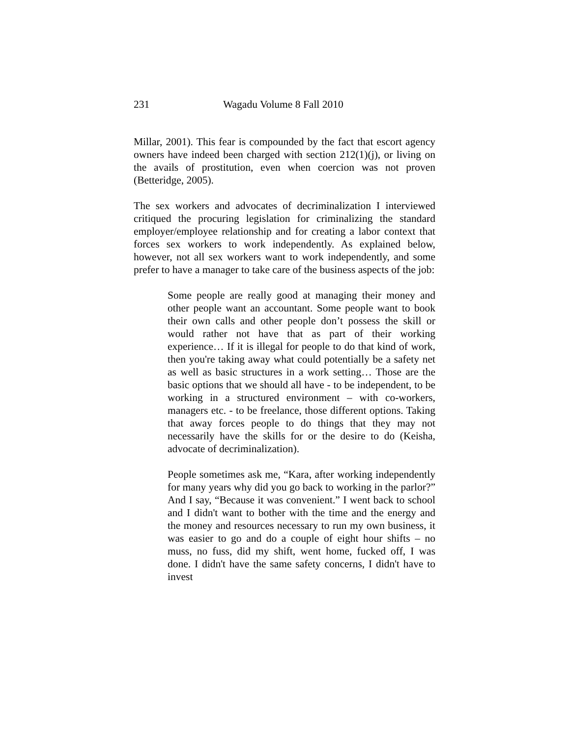231 Wagadu Volume 8 Fall 2010
Millar, 2001). This fear is compounded by the fact that escort agency owners have indeed been charged with section 212(1)(j), or living on the avails of prostitution, even when coercion was not proven (Betteridge, 2005).
The sex workers and advocates of decriminalization I interviewed critiqued the procuring legislation for criminalizing the standard employer/employee relationship and for creating a labor context that forces sex workers to work independently. As explained below, however, not all sex workers want to work independently, and some prefer to have a manager to take care of the business aspects of the job:
Some people are really good at managing their money and other people want an accountant. Some people want to book their own calls and other people don’t possess the skill or would rather not have that as part of their working experience… If it is illegal for people to do that kind of work, then you're taking away what could potentially be a safety net as well as basic structures in a work setting… Those are the basic options that we should all have - to be independent, to be working in a structured environment – with co-workers, managers etc. - to be freelance, those different options. Taking that away forces people to do things that they may not necessarily have the skills for or the desire to do (Keisha, advocate of decriminalization).
People sometimes ask me, “Kara, after working independently for many years why did you go back to working in the parlor?” And I say, “Because it was convenient.” I went back to school and I didn't want to bother with the time and the energy and the money and resources necessary to run my own business, it was easier to go and do a couple of eight hour shifts – no muss, no fuss, did my shift, went home, fucked off, I was done. I didn't have the same safety concerns, I didn't have to invest